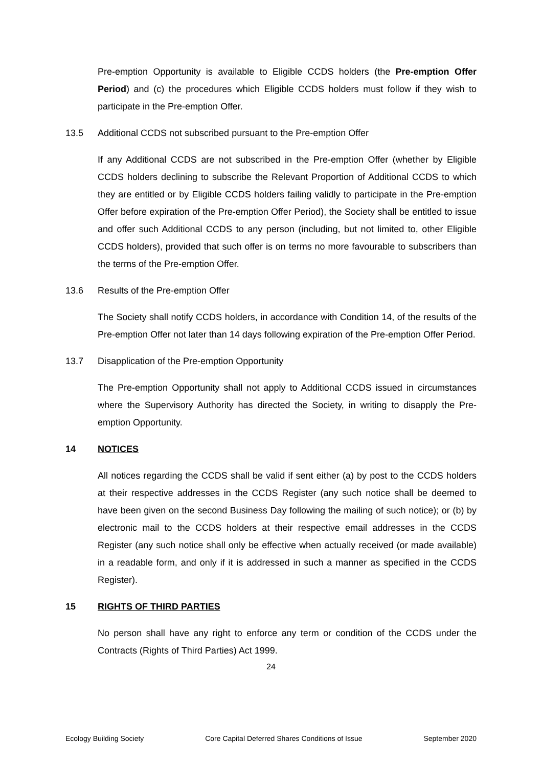Pre-emption Opportunity is available to Eligible CCDS holders (the Pre-emption Offer Period) and (c) the procedures which Eligible CCDS holders must follow if they wish to participate in the Pre-emption Offer.
13.5 Additional CCDS not subscribed pursuant to the Pre-emption Offer
If any Additional CCDS are not subscribed in the Pre-emption Offer (whether by Eligible CCDS holders declining to subscribe the Relevant Proportion of Additional CCDS to which they are entitled or by Eligible CCDS holders failing validly to participate in the Pre-emption Offer before expiration of the Pre-emption Offer Period), the Society shall be entitled to issue and offer such Additional CCDS to any person (including, but not limited to, other Eligible CCDS holders), provided that such offer is on terms no more favourable to subscribers than the terms of the Pre-emption Offer.
13.6 Results of the Pre-emption Offer
The Society shall notify CCDS holders, in accordance with Condition 14, of the results of the Pre-emption Offer not later than 14 days following expiration of the Pre-emption Offer Period.
13.7 Disapplication of the Pre-emption Opportunity
The Pre-emption Opportunity shall not apply to Additional CCDS issued in circumstances where the Supervisory Authority has directed the Society, in writing to disapply the Pre-emption Opportunity.
14 NOTICES
All notices regarding the CCDS shall be valid if sent either (a) by post to the CCDS holders at their respective addresses in the CCDS Register (any such notice shall be deemed to have been given on the second Business Day following the mailing of such notice); or (b) by electronic mail to the CCDS holders at their respective email addresses in the CCDS Register (any such notice shall only be effective when actually received (or made available) in a readable form, and only if it is addressed in such a manner as specified in the CCDS Register).
15 RIGHTS OF THIRD PARTIES
No person shall have any right to enforce any term or condition of the CCDS under the Contracts (Rights of Third Parties) Act 1999.
24
Ecology Building Society Core Capital Deferred Shares Conditions of Issue September 2020